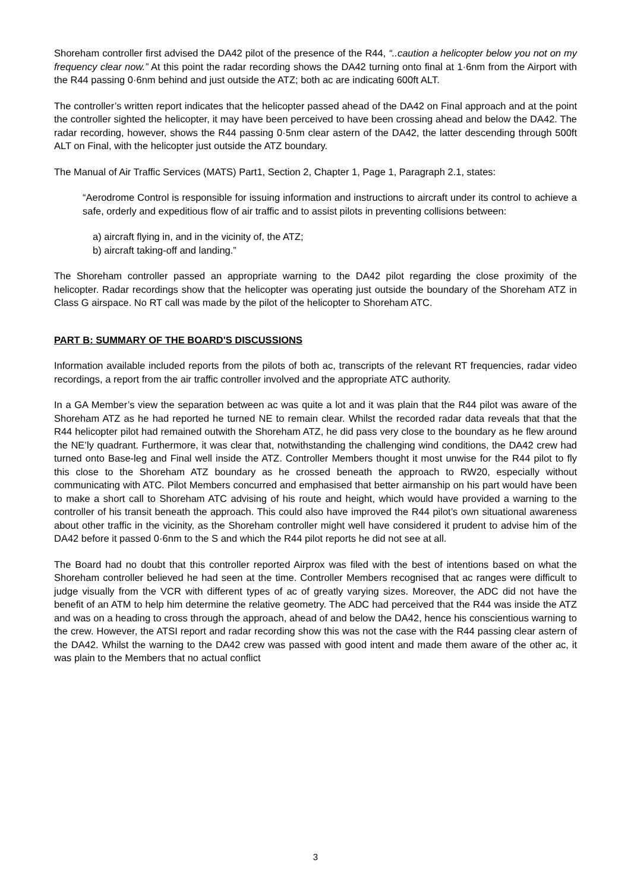Shoreham controller first advised the DA42 pilot of the presence of the R44, “..caution a helicopter below you not on my frequency clear now.” At this point the radar recording shows the DA42 turning onto final at 1·6nm from the Airport with the R44 passing 0·6nm behind and just outside the ATZ; both ac are indicating 600ft ALT.
The controller’s written report indicates that the helicopter passed ahead of the DA42 on Final approach and at the point the controller sighted the helicopter, it may have been perceived to have been crossing ahead and below the DA42. The radar recording, however, shows the R44 passing 0·5nm clear astern of the DA42, the latter descending through 500ft ALT on Final, with the helicopter just outside the ATZ boundary.
The Manual of Air Traffic Services (MATS) Part1, Section 2, Chapter 1, Page 1, Paragraph 2.1, states:
“Aerodrome Control is responsible for issuing information and instructions to aircraft under its control to achieve a safe, orderly and expeditious flow of air traffic and to assist pilots in preventing collisions between:
a) aircraft flying in, and in the vicinity of, the ATZ;
b) aircraft taking-off and landing.”
The Shoreham controller passed an appropriate warning to the DA42 pilot regarding the close proximity of the helicopter. Radar recordings show that the helicopter was operating just outside the boundary of the Shoreham ATZ in Class G airspace. No RT call was made by the pilot of the helicopter to Shoreham ATC.
PART B: SUMMARY OF THE BOARD'S DISCUSSIONS
Information available included reports from the pilots of both ac, transcripts of the relevant RT frequencies, radar video recordings, a report from the air traffic controller involved and the appropriate ATC authority.
In a GA Member’s view the separation between ac was quite a lot and it was plain that the R44 pilot was aware of the Shoreham ATZ as he had reported he turned NE to remain clear. Whilst the recorded radar data reveals that that the R44 helicopter pilot had remained outwith the Shoreham ATZ, he did pass very close to the boundary as he flew around the NE’ly quadrant. Furthermore, it was clear that, notwithstanding the challenging wind conditions, the DA42 crew had turned onto Base-leg and Final well inside the ATZ. Controller Members thought it most unwise for the R44 pilot to fly this close to the Shoreham ATZ boundary as he crossed beneath the approach to RW20, especially without communicating with ATC. Pilot Members concurred and emphasised that better airmanship on his part would have been to make a short call to Shoreham ATC advising of his route and height, which would have provided a warning to the controller of his transit beneath the approach. This could also have improved the R44 pilot’s own situational awareness about other traffic in the vicinity, as the Shoreham controller might well have considered it prudent to advise him of the DA42 before it passed 0·6nm to the S and which the R44 pilot reports he did not see at all.
The Board had no doubt that this controller reported Airprox was filed with the best of intentions based on what the Shoreham controller believed he had seen at the time. Controller Members recognised that ac ranges were difficult to judge visually from the VCR with different types of ac of greatly varying sizes. Moreover, the ADC did not have the benefit of an ATM to help him determine the relative geometry. The ADC had perceived that the R44 was inside the ATZ and was on a heading to cross through the approach, ahead of and below the DA42, hence his conscientious warning to the crew. However, the ATSI report and radar recording show this was not the case with the R44 passing clear astern of the DA42. Whilst the warning to the DA42 crew was passed with good intent and made them aware of the other ac, it was plain to the Members that no actual conflict
3